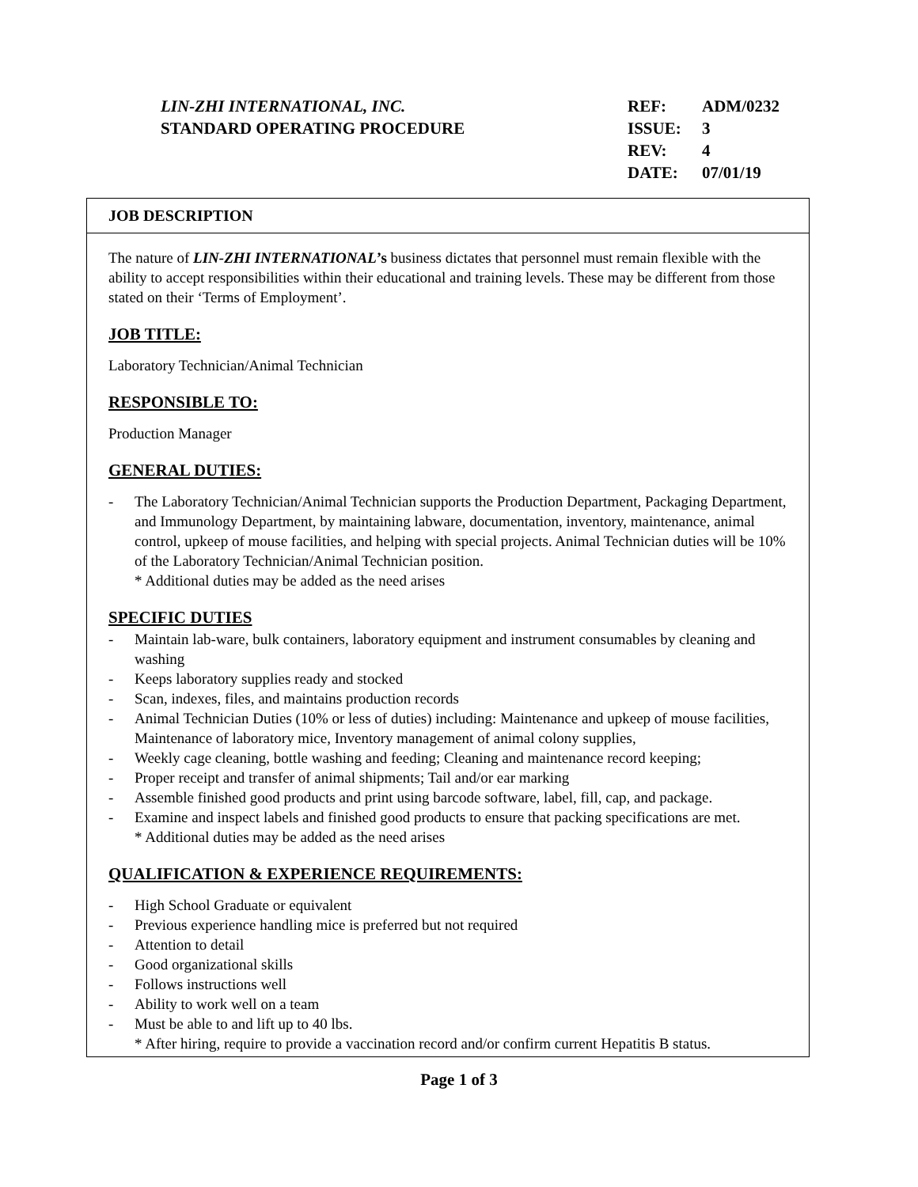LIN-ZHI INTERNATIONAL, INC.
STANDARD OPERATING PROCEDURE
| REF: | ADM/0232 |
| ISSUE: | 3 |
| REV: | 4 |
| DATE: | 07/01/19 |
JOB DESCRIPTION
The nature of LIN-ZHI INTERNATIONAL’s business dictates that personnel must remain flexible with the ability to accept responsibilities within their educational and training levels. These may be different from those stated on their ‘Terms of Employment’.
JOB TITLE:
Laboratory Technician/Animal Technician
RESPONSIBLE TO:
Production Manager
GENERAL DUTIES:
- The Laboratory Technician/Animal Technician supports the Production Department, Packaging Department, and Immunology Department, by maintaining labware, documentation, inventory, maintenance, animal control, upkeep of mouse facilities, and helping with special projects. Animal Technician duties will be 10% of the Laboratory Technician/Animal Technician position.
* Additional duties may be added as the need arises
SPECIFIC DUTIES
- Maintain lab-ware, bulk containers, laboratory equipment and instrument consumables by cleaning and washing
- Keeps laboratory supplies ready and stocked
- Scan, indexes, files, and maintains production records
- Animal Technician Duties (10% or less of duties) including: Maintenance and upkeep of mouse facilities, Maintenance of laboratory mice, Inventory management of animal colony supplies,
- Weekly cage cleaning, bottle washing and feeding; Cleaning and maintenance record keeping;
- Proper receipt and transfer of animal shipments; Tail and/or ear marking
- Assemble finished good products and print using barcode software, label, fill, cap, and package.
- Examine and inspect labels and finished good products to ensure that packing specifications are met.
* Additional duties may be added as the need arises
QUALIFICATION & EXPERIENCE REQUIREMENTS:
- High School Graduate or equivalent
- Previous experience handling mice is preferred but not required
- Attention to detail
- Good organizational skills
- Follows instructions well
- Ability to work well on a team
- Must be able to and lift up to 40 lbs.
* After hiring, require to provide a vaccination record and/or confirm current Hepatitis B status.
Page 1 of 3